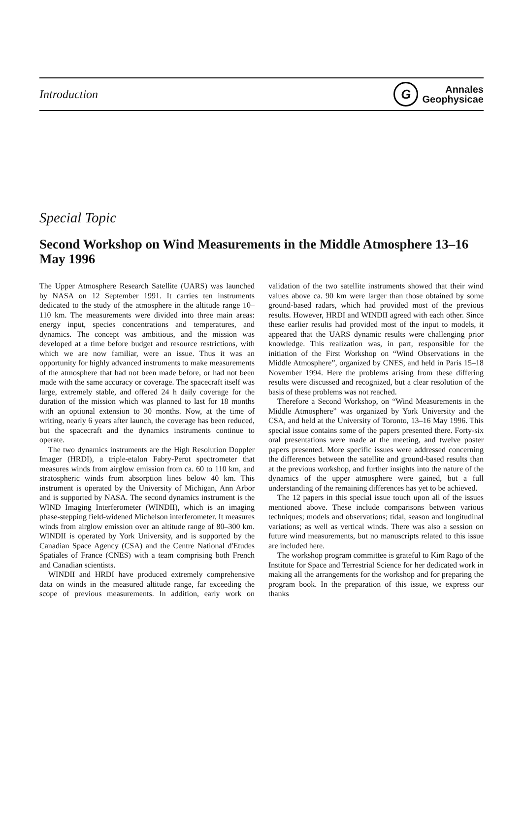Introduction
G
Annales
Geophysicae
Special Topic
Second Workshop on Wind Measurements in the Middle Atmosphere 13–16 May 1996
The Upper Atmosphere Research Satellite (UARS) was launched by NASA on 12 September 1991. It carries ten instruments dedicated to the study of the atmosphere in the altitude range 10–110 km. The measurements were divided into three main areas: energy input, species concentrations and temperatures, and dynamics. The concept was ambitious, and the mission was developed at a time before budget and resource restrictions, with which we are now familiar, were an issue. Thus it was an opportunity for highly advanced instruments to make measurements of the atmosphere that had not been made before, or had not been made with the same accuracy or coverage. The spacecraft itself was large, extremely stable, and offered 24 h daily coverage for the duration of the mission which was planned to last for 18 months with an optional extension to 30 months. Now, at the time of writing, nearly 6 years after launch, the coverage has been reduced, but the spacecraft and the dynamics instruments continue to operate.
The two dynamics instruments are the High Resolution Doppler Imager (HRDI), a triple-etalon Fabry-Perot spectrometer that measures winds from airglow emission from ca. 60 to 110 km, and stratospheric winds from absorption lines below 40 km. This instrument is operated by the University of Michigan, Ann Arbor and is supported by NASA. The second dynamics instrument is the WIND Imaging Interferometer (WINDII), which is an imaging phase-stepping field-widened Michelson interferometer. It measures winds from airglow emission over an altitude range of 80–300 km. WINDII is operated by York University, and is supported by the Canadian Space Agency (CSA) and the Centre National d'Etudes Spatiales of France (CNES) with a team comprising both French and Canadian scientists.
WINDII and HRDI have produced extremely comprehensive data on winds in the measured altitude range, far exceeding the scope of previous measurements. In addition, early work on validation of the two satellite instruments showed that their wind values above ca. 90 km were larger than those obtained by some ground-based radars, which had provided most of the previous results. However, HRDI and WINDII agreed with each other. Since these earlier results had provided most of the input to models, it appeared that the UARS dynamic results were challenging prior knowledge. This realization was, in part, responsible for the initiation of the First Workshop on “Wind Observations in the Middle Atmosphere”, organized by CNES, and held in Paris 15–18 November 1994. Here the problems arising from these differing results were discussed and recognized, but a clear resolution of the basis of these problems was not reached.
Therefore a Second Workshop, on “Wind Measurements in the Middle Atmosphere” was organized by York University and the CSA, and held at the University of Toronto, 13–16 May 1996. This special issue contains some of the papers presented there. Forty-six oral presentations were made at the meeting, and twelve poster papers presented. More specific issues were addressed concerning the differences between the satellite and ground-based results than at the previous workshop, and further insights into the nature of the dynamics of the upper atmosphere were gained, but a full understanding of the remaining differences has yet to be achieved.
The 12 papers in this special issue touch upon all of the issues mentioned above. These include comparisons between various techniques; models and observations; tidal, season and longitudinal variations; as well as vertical winds. There was also a session on future wind measurements, but no manuscripts related to this issue are included here.
The workshop program committee is grateful to Kim Rago of the Institute for Space and Terrestrial Science for her dedicated work in making all the arrangements for the workshop and for preparing the program book. In the preparation of this issue, we express our thanks